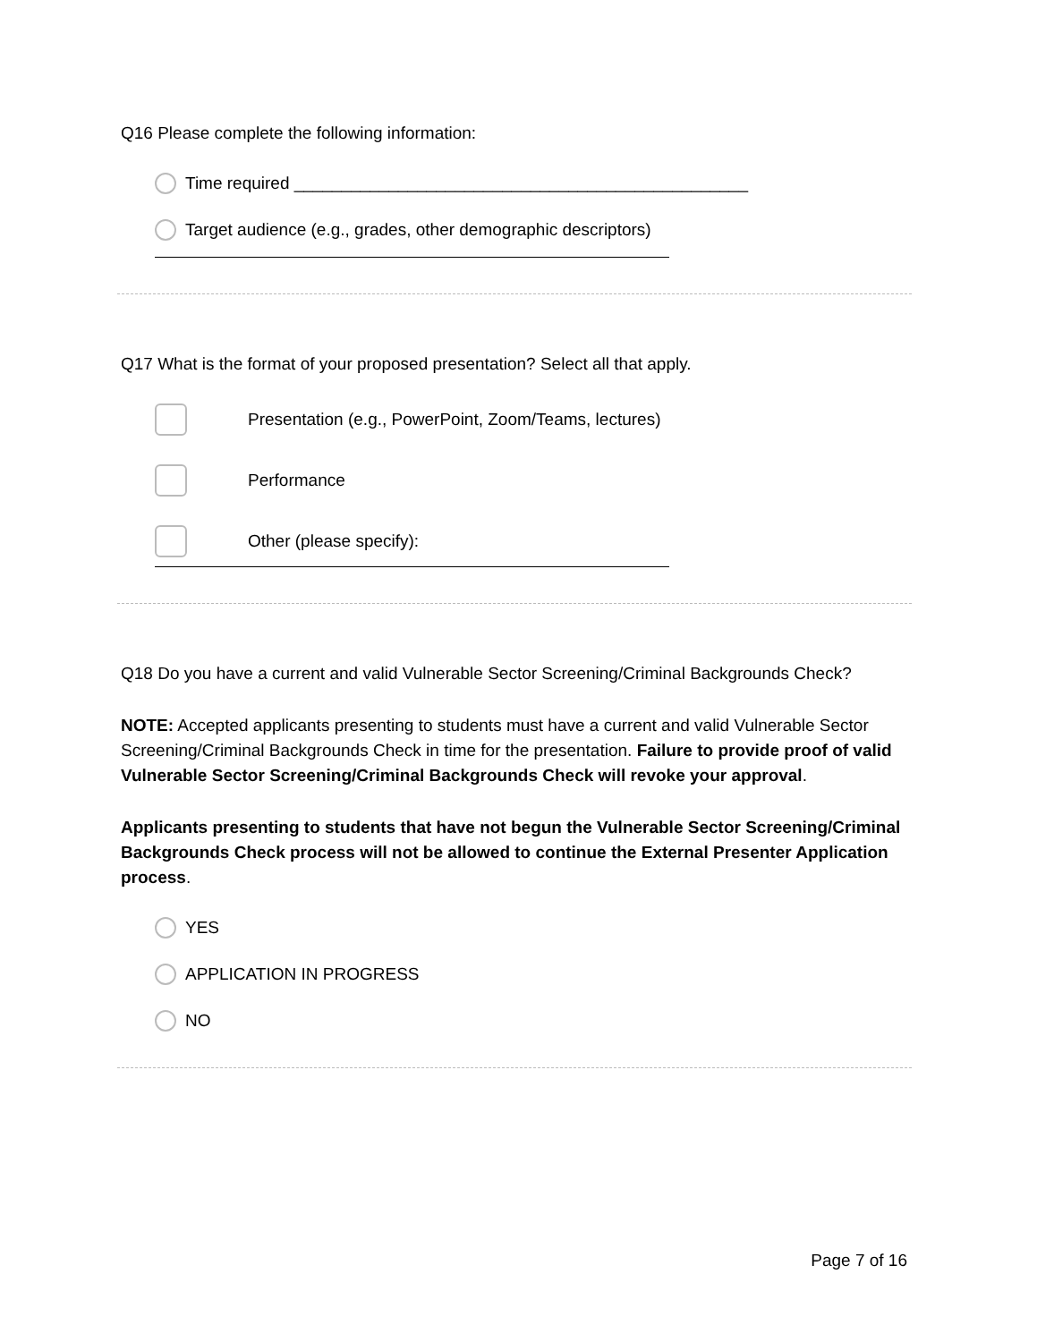Q16 Please complete the following information:
Time required ________________________________________________
Target audience (e.g., grades, other demographic descriptors)
Q17 What is the format of your proposed presentation? Select all that apply.
Presentation (e.g., PowerPoint, Zoom/Teams, lectures)
Performance
Other (please specify):
Q18 Do you have a current and valid Vulnerable Sector Screening/Criminal Backgrounds Check?
NOTE: Accepted applicants presenting to students must have a current and valid Vulnerable Sector Screening/Criminal Backgrounds Check in time for the presentation. Failure to provide proof of valid Vulnerable Sector Screening/Criminal Backgrounds Check will revoke your approval.
Applicants presenting to students that have not begun the Vulnerable Sector Screening/Criminal Backgrounds Check process will not be allowed to continue the External Presenter Application process.
YES
APPLICATION IN PROGRESS
NO
Page 7 of 16